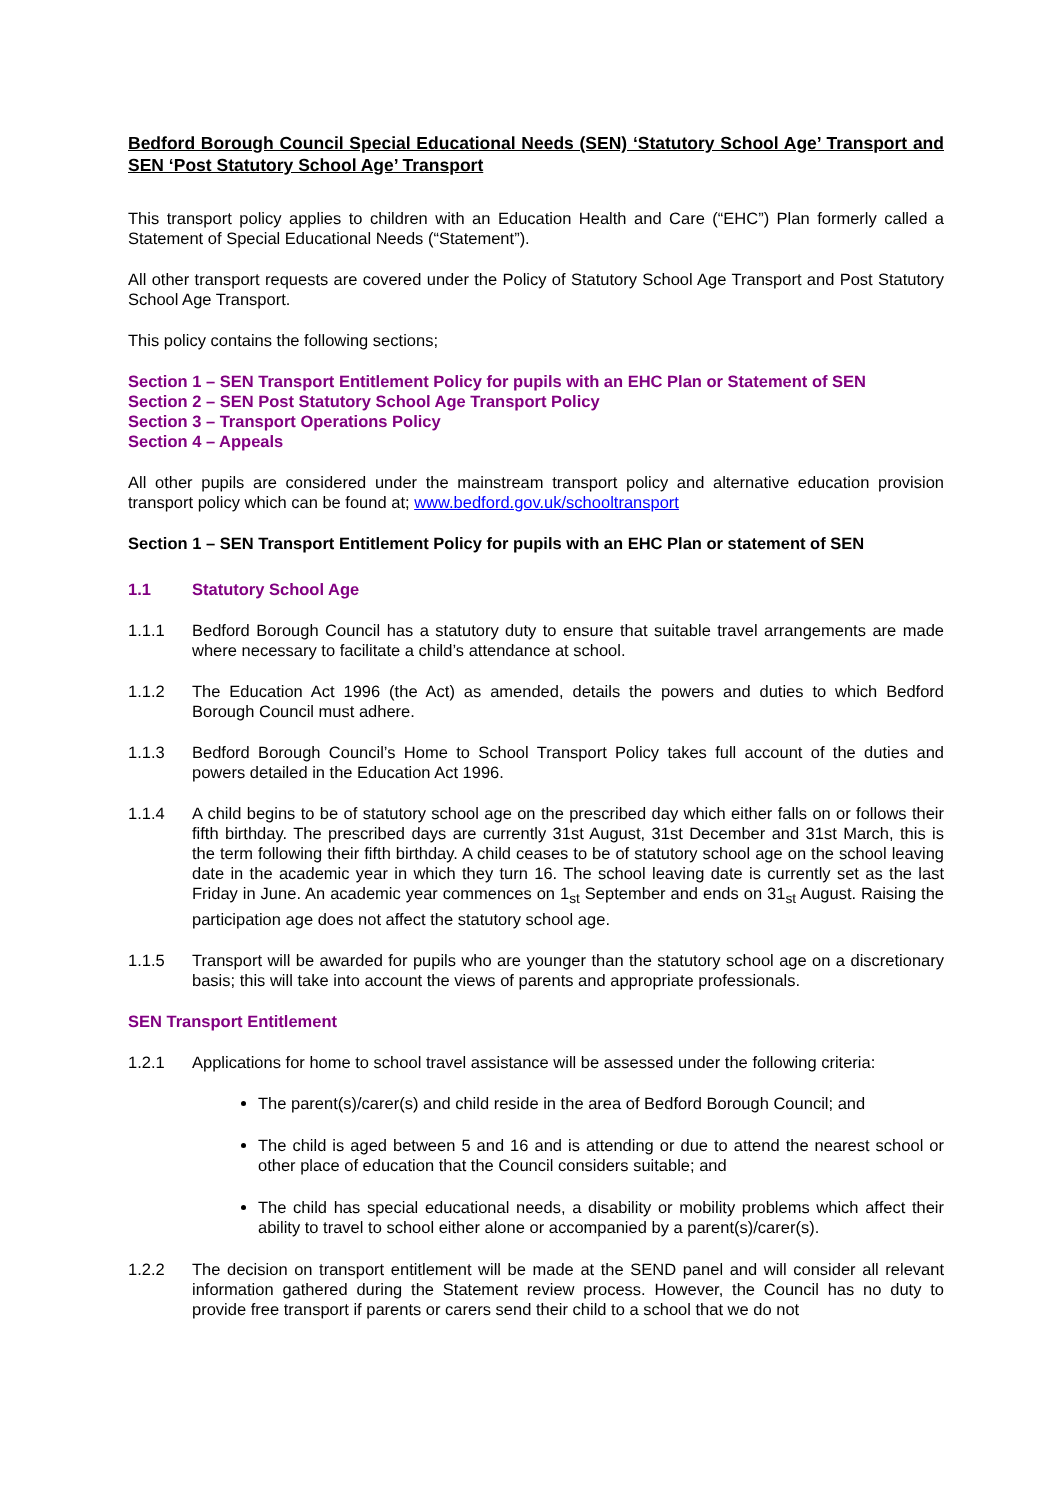Bedford Borough Council Special Educational Needs (SEN) ‘Statutory School Age’ Transport and SEN ‘Post Statutory School Age’ Transport
This transport policy applies to children with an Education Health and Care (“EHC”) Plan formerly called a Statement of Special Educational Needs (“Statement”).
All other transport requests are covered under the Policy of Statutory School Age Transport and Post Statutory School Age Transport.
This policy contains the following sections;
Section 1 – SEN Transport Entitlement Policy for pupils with an EHC Plan or Statement of SEN
Section 2 – SEN Post Statutory School Age Transport Policy
Section 3 – Transport Operations Policy
Section 4 – Appeals
All other pupils are considered under the mainstream transport policy and alternative education provision transport policy which can be found at; www.bedford.gov.uk/schooltransport
Section 1 – SEN Transport Entitlement Policy for pupils with an EHC Plan or statement of SEN
1.1 Statutory School Age
1.1.1 Bedford Borough Council has a statutory duty to ensure that suitable travel arrangements are made where necessary to facilitate a child’s attendance at school.
1.1.2 The Education Act 1996 (the Act) as amended, details the powers and duties to which Bedford Borough Council must adhere.
1.1.3 Bedford Borough Council’s Home to School Transport Policy takes full account of the duties and powers detailed in the Education Act 1996.
1.1.4 A child begins to be of statutory school age on the prescribed day which either falls on or follows their fifth birthday. The prescribed days are currently 31st August, 31st December and 31st March, this is the term following their fifth birthday. A child ceases to be of statutory school age on the school leaving date in the academic year in which they turn 16. The school leaving date is currently set as the last Friday in June. An academic year commences on 1<sub>st</sub> September and ends on 31<sub>st</sub> August. Raising the participation age does not affect the statutory school age.
1.1.5 Transport will be awarded for pupils who are younger than the statutory school age on a discretionary basis; this will take into account the views of parents and appropriate professionals.
SEN Transport Entitlement
1.2.1 Applications for home to school travel assistance will be assessed under the following criteria:
The parent(s)/carer(s) and child reside in the area of Bedford Borough Council; and
The child is aged between 5 and 16 and is attending or due to attend the nearest school or other place of education that the Council considers suitable; and
The child has special educational needs, a disability or mobility problems which affect their ability to travel to school either alone or accompanied by a parent(s)/carer(s).
1.2.2 The decision on transport entitlement will be made at the SEND panel and will consider all relevant information gathered during the Statement review process. However, the Council has no duty to provide free transport if parents or carers send their child to a school that we do not